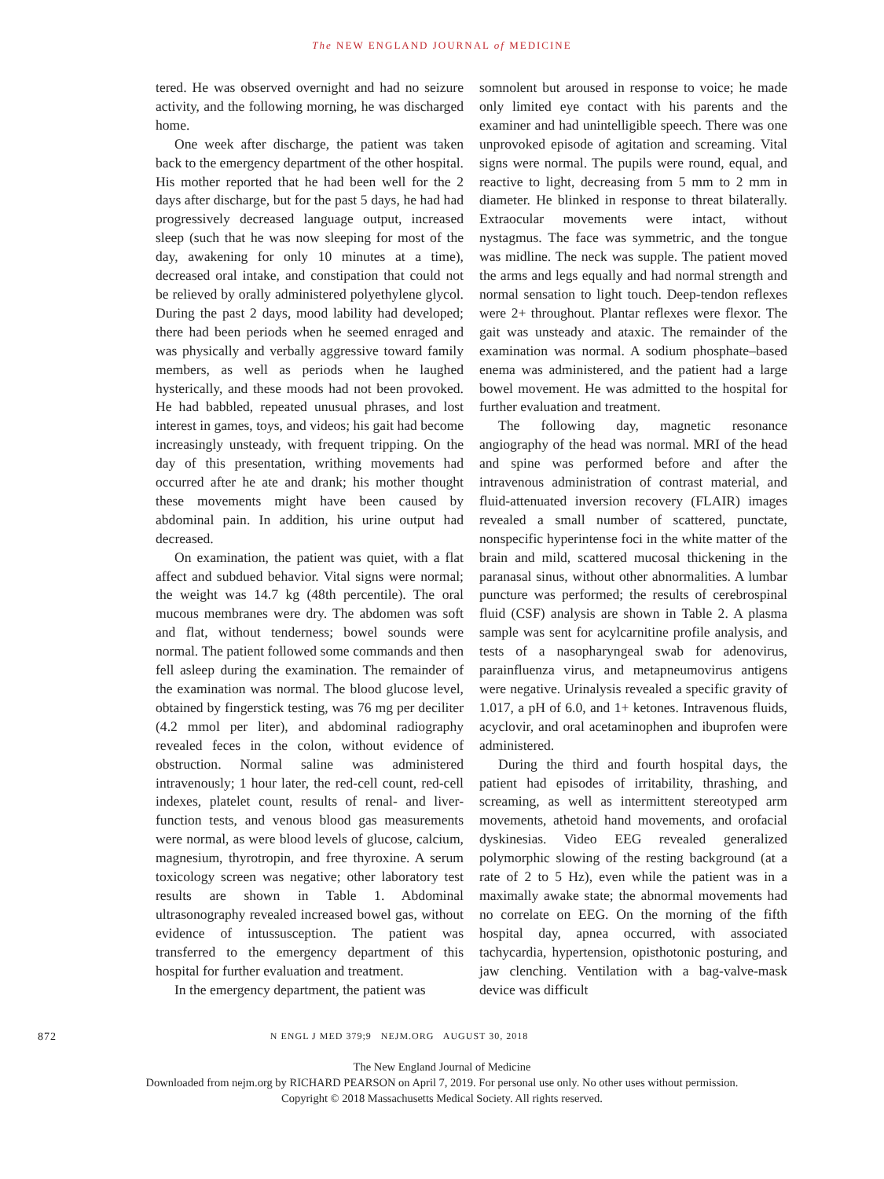The NEW ENGLAND JOURNAL of MEDICINE
tered. He was observed overnight and had no seizure activity, and the following morning, he was discharged home.
One week after discharge, the patient was taken back to the emergency department of the other hospital. His mother reported that he had been well for the 2 days after discharge, but for the past 5 days, he had had progressively decreased language output, increased sleep (such that he was now sleeping for most of the day, awakening for only 10 minutes at a time), decreased oral intake, and constipation that could not be relieved by orally administered polyethylene glycol. During the past 2 days, mood lability had developed; there had been periods when he seemed enraged and was physically and verbally aggressive toward family members, as well as periods when he laughed hysterically, and these moods had not been provoked. He had babbled, repeated unusual phrases, and lost interest in games, toys, and videos; his gait had become increasingly unsteady, with frequent tripping. On the day of this presentation, writhing movements had occurred after he ate and drank; his mother thought these movements might have been caused by abdominal pain. In addition, his urine output had decreased.
On examination, the patient was quiet, with a flat affect and subdued behavior. Vital signs were normal; the weight was 14.7 kg (48th percentile). The oral mucous membranes were dry. The abdomen was soft and flat, without tenderness; bowel sounds were normal. The patient followed some commands and then fell asleep during the examination. The remainder of the examination was normal. The blood glucose level, obtained by fingerstick testing, was 76 mg per deciliter (4.2 mmol per liter), and abdominal radiography revealed feces in the colon, without evidence of obstruction. Normal saline was administered intravenously; 1 hour later, the red-cell count, red-cell indexes, platelet count, results of renal- and liver-function tests, and venous blood gas measurements were normal, as were blood levels of glucose, calcium, magnesium, thyrotropin, and free thyroxine. A serum toxicology screen was negative; other laboratory test results are shown in Table 1. Abdominal ultrasonography revealed increased bowel gas, without evidence of intussusception. The patient was transferred to the emergency department of this hospital for further evaluation and treatment.
In the emergency department, the patient was
somnolent but aroused in response to voice; he made only limited eye contact with his parents and the examiner and had unintelligible speech. There was one unprovoked episode of agitation and screaming. Vital signs were normal. The pupils were round, equal, and reactive to light, decreasing from 5 mm to 2 mm in diameter. He blinked in response to threat bilaterally. Extraocular movements were intact, without nystagmus. The face was symmetric, and the tongue was midline. The neck was supple. The patient moved the arms and legs equally and had normal strength and normal sensation to light touch. Deep-tendon reflexes were 2+ throughout. Plantar reflexes were flexor. The gait was unsteady and ataxic. The remainder of the examination was normal. A sodium phosphate–based enema was administered, and the patient had a large bowel movement. He was admitted to the hospital for further evaluation and treatment.
The following day, magnetic resonance angiography of the head was normal. MRI of the head and spine was performed before and after the intravenous administration of contrast material, and fluid-attenuated inversion recovery (FLAIR) images revealed a small number of scattered, punctate, nonspecific hyperintense foci in the white matter of the brain and mild, scattered mucosal thickening in the paranasal sinus, without other abnormalities. A lumbar puncture was performed; the results of cerebrospinal fluid (CSF) analysis are shown in Table 2. A plasma sample was sent for acylcarnitine profile analysis, and tests of a nasopharyngeal swab for adenovirus, parainfluenza virus, and metapneumovirus antigens were negative. Urinalysis revealed a specific gravity of 1.017, a pH of 6.0, and 1+ ketones. Intravenous fluids, acyclovir, and oral acetaminophen and ibuprofen were administered.
During the third and fourth hospital days, the patient had episodes of irritability, thrashing, and screaming, as well as intermittent stereotyped arm movements, athetoid hand movements, and orofacial dyskinesias. Video EEG revealed generalized polymorphic slowing of the resting background (at a rate of 2 to 5 Hz), even while the patient was in a maximally awake state; the abnormal movements had no correlate on EEG. On the morning of the fifth hospital day, apnea occurred, with associated tachycardia, hypertension, opisthotonic posturing, and jaw clenching. Ventilation with a bag-valve-mask device was difficult
872
N ENGL J MED 379;9 NEJM.ORG AUGUST 30, 2018
The New England Journal of Medicine
Downloaded from nejm.org by RICHARD PEARSON on April 7, 2019. For personal use only. No other uses without permission.
Copyright © 2018 Massachusetts Medical Society. All rights reserved.